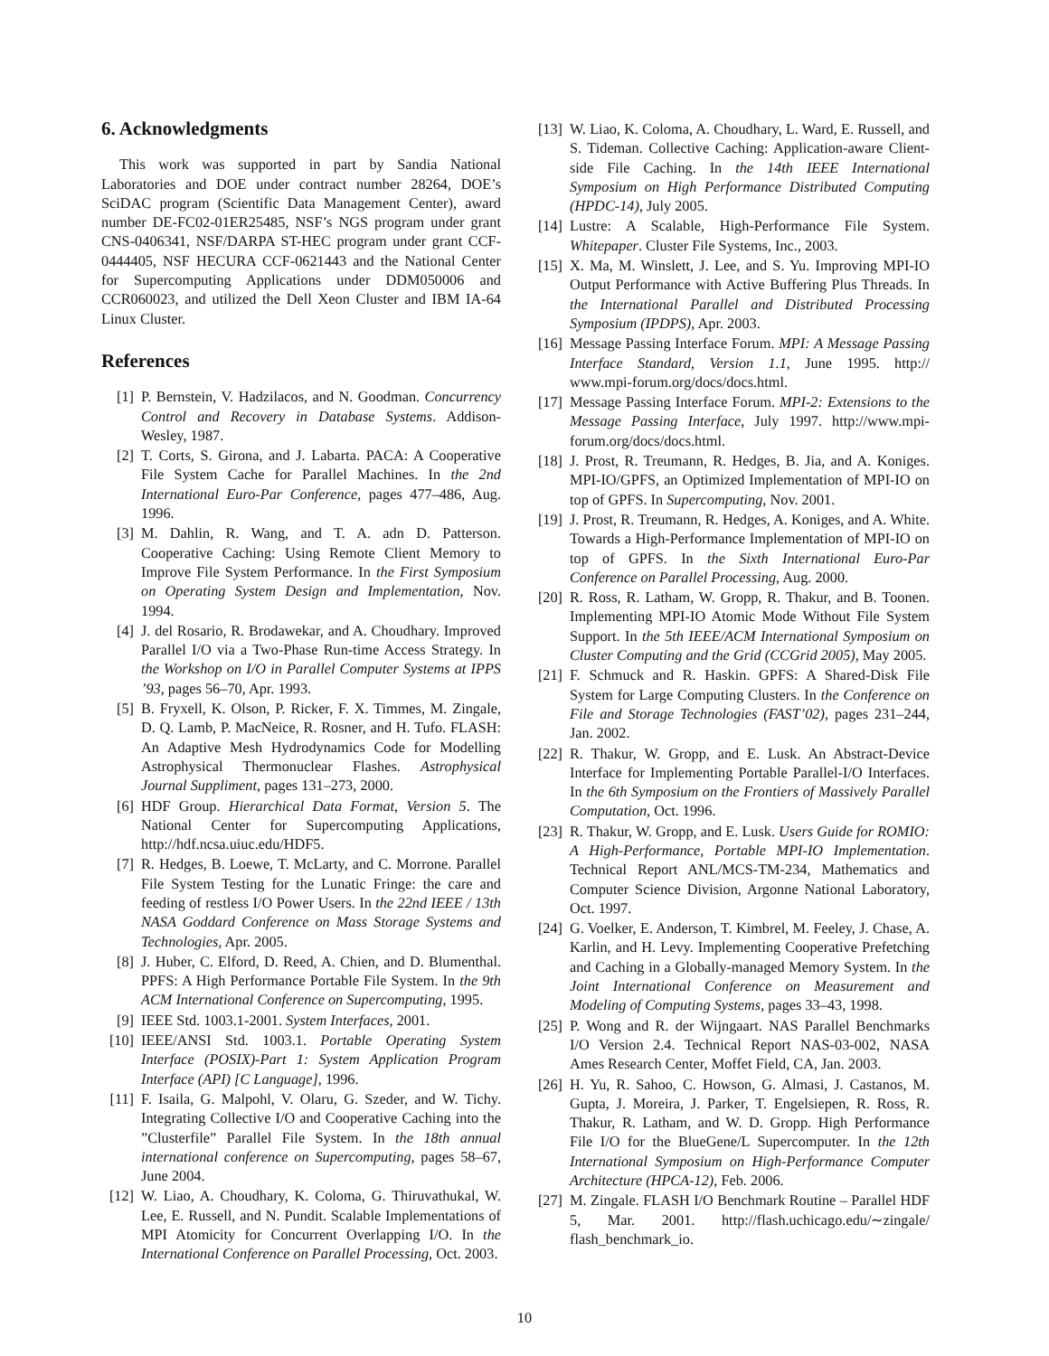6. Acknowledgments
This work was supported in part by Sandia National Laboratories and DOE under contract number 28264, DOE’s SciDAC program (Scientific Data Management Center), award number DE-FC02-01ER25485, NSF’s NGS program under grant CNS-0406341, NSF/DARPA ST-HEC program under grant CCF-0444405, NSF HECURA CCF-0621443 and the National Center for Supercomputing Applications under DDM050006 and CCR060023, and utilized the Dell Xeon Cluster and IBM IA-64 Linux Cluster.
References
[1] P. Bernstein, V. Hadzilacos, and N. Goodman. Concurrency Control and Recovery in Database Systems. Addison-Wesley, 1987.
[2] T. Corts, S. Girona, and J. Labarta. PACA: A Cooperative File System Cache for Parallel Machines. In the 2nd International Euro-Par Conference, pages 477–486, Aug. 1996.
[3] M. Dahlin, R. Wang, and T. A. adn D. Patterson. Cooperative Caching: Using Remote Client Memory to Improve File System Performance. In the First Symposium on Operating System Design and Implementation, Nov. 1994.
[4] J. del Rosario, R. Brodawekar, and A. Choudhary. Improved Parallel I/O via a Two-Phase Run-time Access Strategy. In the Workshop on I/O in Parallel Computer Systems at IPPS ’93, pages 56–70, Apr. 1993.
[5] B. Fryxell, K. Olson, P. Ricker, F. X. Timmes, M. Zingale, D. Q. Lamb, P. MacNeice, R. Rosner, and H. Tufo. FLASH: An Adaptive Mesh Hydrodynamics Code for Modelling Astrophysical Thermonuclear Flashes. Astrophysical Journal Suppliment, pages 131–273, 2000.
[6] HDF Group. Hierarchical Data Format, Version 5. The National Center for Supercomputing Applications, http://hdf.ncsa.uiuc.edu/HDF5.
[7] R. Hedges, B. Loewe, T. McLarty, and C. Morrone. Parallel File System Testing for the Lunatic Fringe: the care and feeding of restless I/O Power Users. In the 22nd IEEE / 13th NASA Goddard Conference on Mass Storage Systems and Technologies, Apr. 2005.
[8] J. Huber, C. Elford, D. Reed, A. Chien, and D. Blumenthal. PPFS: A High Performance Portable File System. In the 9th ACM International Conference on Supercomputing, 1995.
[9] IEEE Std. 1003.1-2001. System Interfaces, 2001.
[10] IEEE/ANSI Std. 1003.1. Portable Operating System Interface (POSIX)-Part 1: System Application Program Interface (API) [C Language], 1996.
[11] F. Isaila, G. Malpohl, V. Olaru, G. Szeder, and W. Tichy. Integrating Collective I/O and Cooperative Caching into the ”Clusterfile” Parallel File System. In the 18th annual international conference on Supercomputing, pages 58–67, June 2004.
[12] W. Liao, A. Choudhary, K. Coloma, G. Thiruvathukal, W. Lee, E. Russell, and N. Pundit. Scalable Implementations of MPI Atomicity for Concurrent Overlapping I/O. In the International Conference on Parallel Processing, Oct. 2003.
[13] W. Liao, K. Coloma, A. Choudhary, L. Ward, E. Russell, and S. Tideman. Collective Caching: Application-aware Client-side File Caching. In the 14th IEEE International Symposium on High Performance Distributed Computing (HPDC-14), July 2005.
[14] Lustre: A Scalable, High-Performance File System. Whitepaper. Cluster File Systems, Inc., 2003.
[15] X. Ma, M. Winslett, J. Lee, and S. Yu. Improving MPI-IO Output Performance with Active Buffering Plus Threads. In the International Parallel and Distributed Processing Symposium (IPDPS), Apr. 2003.
[16] Message Passing Interface Forum. MPI: A Message Passing Interface Standard, Version 1.1, June 1995. http:// www.mpi-forum.org/docs/docs.html.
[17] Message Passing Interface Forum. MPI-2: Extensions to the Message Passing Interface, July 1997. http://www.mpi-forum.org/docs/docs.html.
[18] J. Prost, R. Treumann, R. Hedges, B. Jia, and A. Koniges. MPI-IO/GPFS, an Optimized Implementation of MPI-IO on top of GPFS. In Supercomputing, Nov. 2001.
[19] J. Prost, R. Treumann, R. Hedges, A. Koniges, and A. White. Towards a High-Performance Implementation of MPI-IO on top of GPFS. In the Sixth International Euro-Par Conference on Parallel Processing, Aug. 2000.
[20] R. Ross, R. Latham, W. Gropp, R. Thakur, and B. Toonen. Implementing MPI-IO Atomic Mode Without File System Support. In the 5th IEEE/ACM International Symposium on Cluster Computing and the Grid (CCGrid 2005), May 2005.
[21] F. Schmuck and R. Haskin. GPFS: A Shared-Disk File System for Large Computing Clusters. In the Conference on File and Storage Technologies (FAST’02), pages 231–244, Jan. 2002.
[22] R. Thakur, W. Gropp, and E. Lusk. An Abstract-Device Interface for Implementing Portable Parallel-I/O Interfaces. In the 6th Symposium on the Frontiers of Massively Parallel Computation, Oct. 1996.
[23] R. Thakur, W. Gropp, and E. Lusk. Users Guide for ROMIO: A High-Performance, Portable MPI-IO Implementation. Technical Report ANL/MCS-TM-234, Mathematics and Computer Science Division, Argonne National Laboratory, Oct. 1997.
[24] G. Voelker, E. Anderson, T. Kimbrel, M. Feeley, J. Chase, A. Karlin, and H. Levy. Implementing Cooperative Prefetching and Caching in a Globally-managed Memory System. In the Joint International Conference on Measurement and Modeling of Computing Systems, pages 33–43, 1998.
[25] P. Wong and R. der Wijngaart. NAS Parallel Benchmarks I/O Version 2.4. Technical Report NAS-03-002, NASA Ames Research Center, Moffet Field, CA, Jan. 2003.
[26] H. Yu, R. Sahoo, C. Howson, G. Almasi, J. Castanos, M. Gupta, J. Moreira, J. Parker, T. Engelsiepen, R. Ross, R. Thakur, R. Latham, and W. D. Gropp. High Performance File I/O for the BlueGene/L Supercomputer. In the 12th International Symposium on High-Performance Computer Architecture (HPCA-12), Feb. 2006.
[27] M. Zingale. FLASH I/O Benchmark Routine – Parallel HDF 5, Mar. 2001. http://flash.uchicago.edu/∼zingale/ flash_benchmark_io.
10